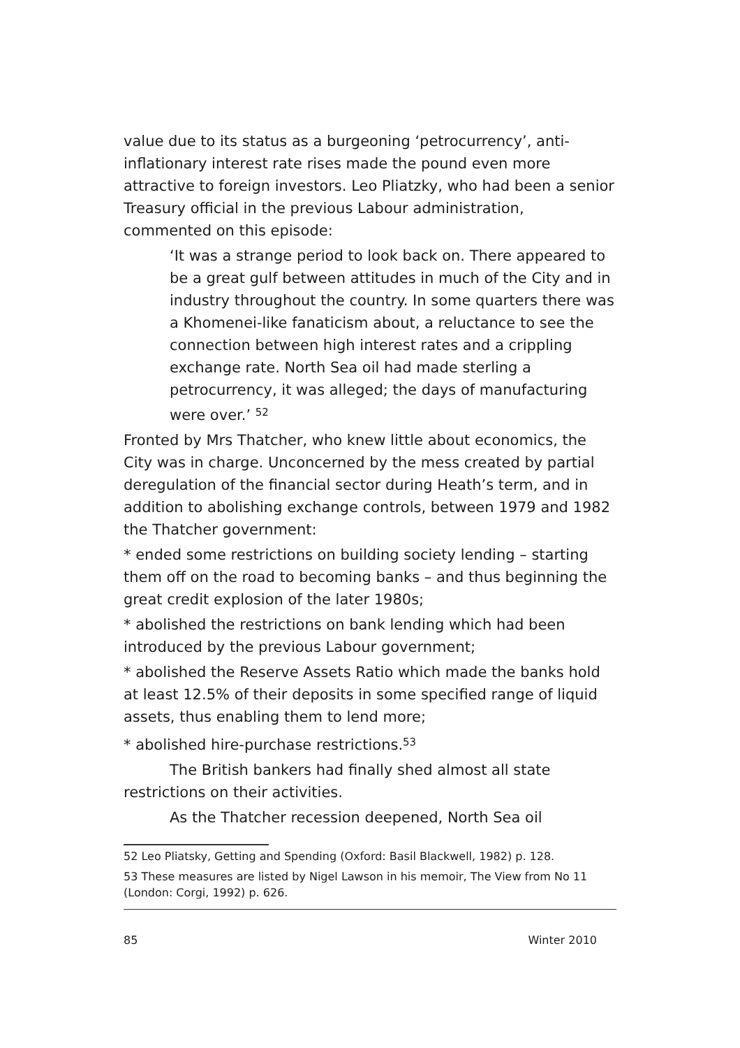value due to its status as a burgeoning ‘petrocurrency’, anti-inflationary interest rate rises made the pound even more attractive to foreign investors. Leo Pliatzky, who had been a senior Treasury official in the previous Labour administration, commented on this episode:
‘It was a strange period to look back on. There appeared to be a great gulf between attitudes in much of the City and in industry throughout the country. In some quarters there was a Khomenei-like fanaticism about, a reluctance to see the connection between high interest rates and a crippling exchange rate. North Sea oil had made sterling a petrocurrency, it was alleged; the days of manufacturing were over.’ <sup>52</sup>
Fronted by Mrs Thatcher, who knew little about economics, the City was in charge. Unconcerned by the mess created by partial deregulation of the financial sector during Heath’s term, and in addition to abolishing exchange controls, between 1979 and 1982 the Thatcher government:
* ended some restrictions on building society lending – starting them off on the road to becoming banks – and thus beginning the great credit explosion of the later 1980s;
* abolished the restrictions on bank lending which had been introduced by the previous Labour government;
* abolished the Reserve Assets Ratio which made the banks hold at least 12.5% of their deposits in some specified range of liquid assets, thus enabling them to lend more;
* abolished hire-purchase restrictions.<sup>53</sup>
The British bankers had finally shed almost all state restrictions on their activities.
As the Thatcher recession deepened, North Sea oil
52 Leo Pliatsky, Getting and Spending (Oxford: Basil Blackwell, 1982) p. 128.
53 These measures are listed by Nigel Lawson in his memoir, The View from No 11 (London: Corgi, 1992) p. 626.
85 Winter 2010